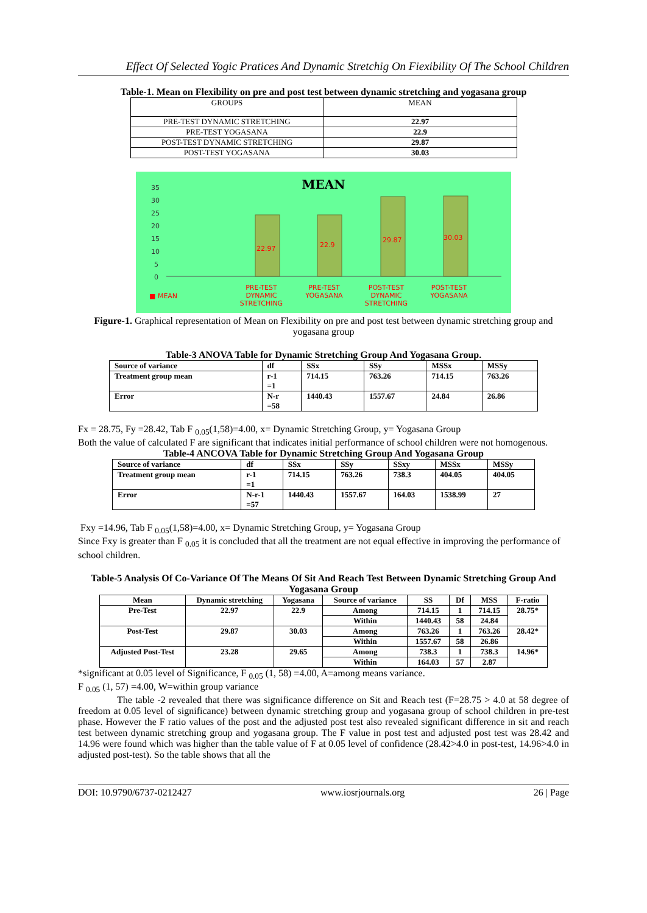Effect Of Selected Yogic Pratices And Dynamic Stretchig On Fiexibility Of The School Children
Table-1. Mean on Flexibility on pre and post test between dynamic stretching and yogasana group
| GROUPS | MEAN |
| PRE-TEST DYNAMIC STRETCHING | 22.97 |
| PRE-TEST YOGASANA | 22.9 |
| POST-TEST DYNAMIC STRETCHING | 29.87 |
| POST-TEST YOGASANA | 30.03 |
MEAN
35
30
25
20
15
10
5
0
22.97
22.9
29.87
30.03
PRE-TEST
DYNAMIC
STRETCHING
PRE-TEST
YOGASANA
POST-TEST
DYNAMIC
STRETCHING
POST-TEST
YOGASANA
■ MEAN
Figure-1. Graphical representation of Mean on Flexibility on pre and post test between dynamic stretching group and yogasana group
Table-3 ANOVA Table for Dynamic Stretching Group And Yogasana Group.
| Source of variance | df | SSx | SSy | MSSx | MSSy |
| --- | --- | --- | --- | --- | --- |
| Treatment group mean | r-1 =1 | 714.15 | 763.26 | 714.15 | 763.26 |
| Error | N-r =58 | 1440.43 | 1557.67 | 24.84 | 26.86 |
Fx = 28.75, Fy =28.42, Tab F <sub>0.05</sub>(1,58)=4.00, x= Dynamic Stretching Group, y= Yogasana Group
Both the value of calculated F are significant that indicates initial performance of school children were not homogenous.
Table-4 ANCOVA Table for Dynamic Stretching Group And Yogasana Group
| Source of variance | df | SSx | SSy | SSxy | MSSx | MSSy |
| --- | --- | --- | --- | --- | --- | --- |
| Treatment group mean | r-1 =1 | 714.15 | 763.26 | 738.3 | 404.05 | 404.05 |
| Error | N-r-1 =57 | 1440.43 | 1557.67 | 164.03 | 1538.99 | 27 |
Fxy =14.96, Tab F <sub>0.05</sub>(1,58)=4.00, x= Dynamic Stretching Group, y= Yogasana Group
Since Fxy is greater than F <sub>0.05</sub> it is concluded that all the treatment are not equal effective in improving the performance of school children.
Table-5 Analysis Of Co-Variance Of The Means Of Sit And Reach Test Between Dynamic Stretching Group And Yogasana Group
| Mean | Dynamic stretching | Yogasana | Source of variance | SS | Df | MSS | F-ratio |
| --- | --- | --- | --- | --- | --- | --- | --- |
| Pre-Test | 22.97 | 22.9 | Among | 714.15 | 1 | 714.15 | 28.75* |
| | | | Within | 1440.43 | 58 | 24.84 | |
| Post-Test | 29.87 | 30.03 | Among | 763.26 | 1 | 763.26 | 28.42* |
| | | | Within | 1557.67 | 58 | 26.86 | |
| Adjusted Post-Test | 23.28 | 29.65 | Among | 738.3 | 1 | 738.3 | 14.96* |
| | | | Within | 164.03 | 57 | 2.87 | |
*significant at 0.05 level of Significance, F <sub>0.05</sub> (1, 58) =4.00, A=among means variance.
F <sub>0.05</sub> (1, 57) =4.00, W=within group variance
The table -2 revealed that there was significance difference on Sit and Reach test (F=28.75 > 4.0 at 58 degree of freedom at 0.05 level of significance) between dynamic stretching group and yogasana group of school children in pre-test phase. However the F ratio values of the post and the adjusted post test also revealed significant difference in sit and reach test between dynamic stretching group and yogasana group. The F value in post test and adjusted post test was 28.42 and 14.96 were found which was higher than the table value of F at 0.05 level of confidence (28.42>4.0 in post-test, 14.96>4.0 in adjusted post-test). So the table shows that all the
DOI: 10.9790/6737-0212427 www.iosrjournals.org 26 | Page